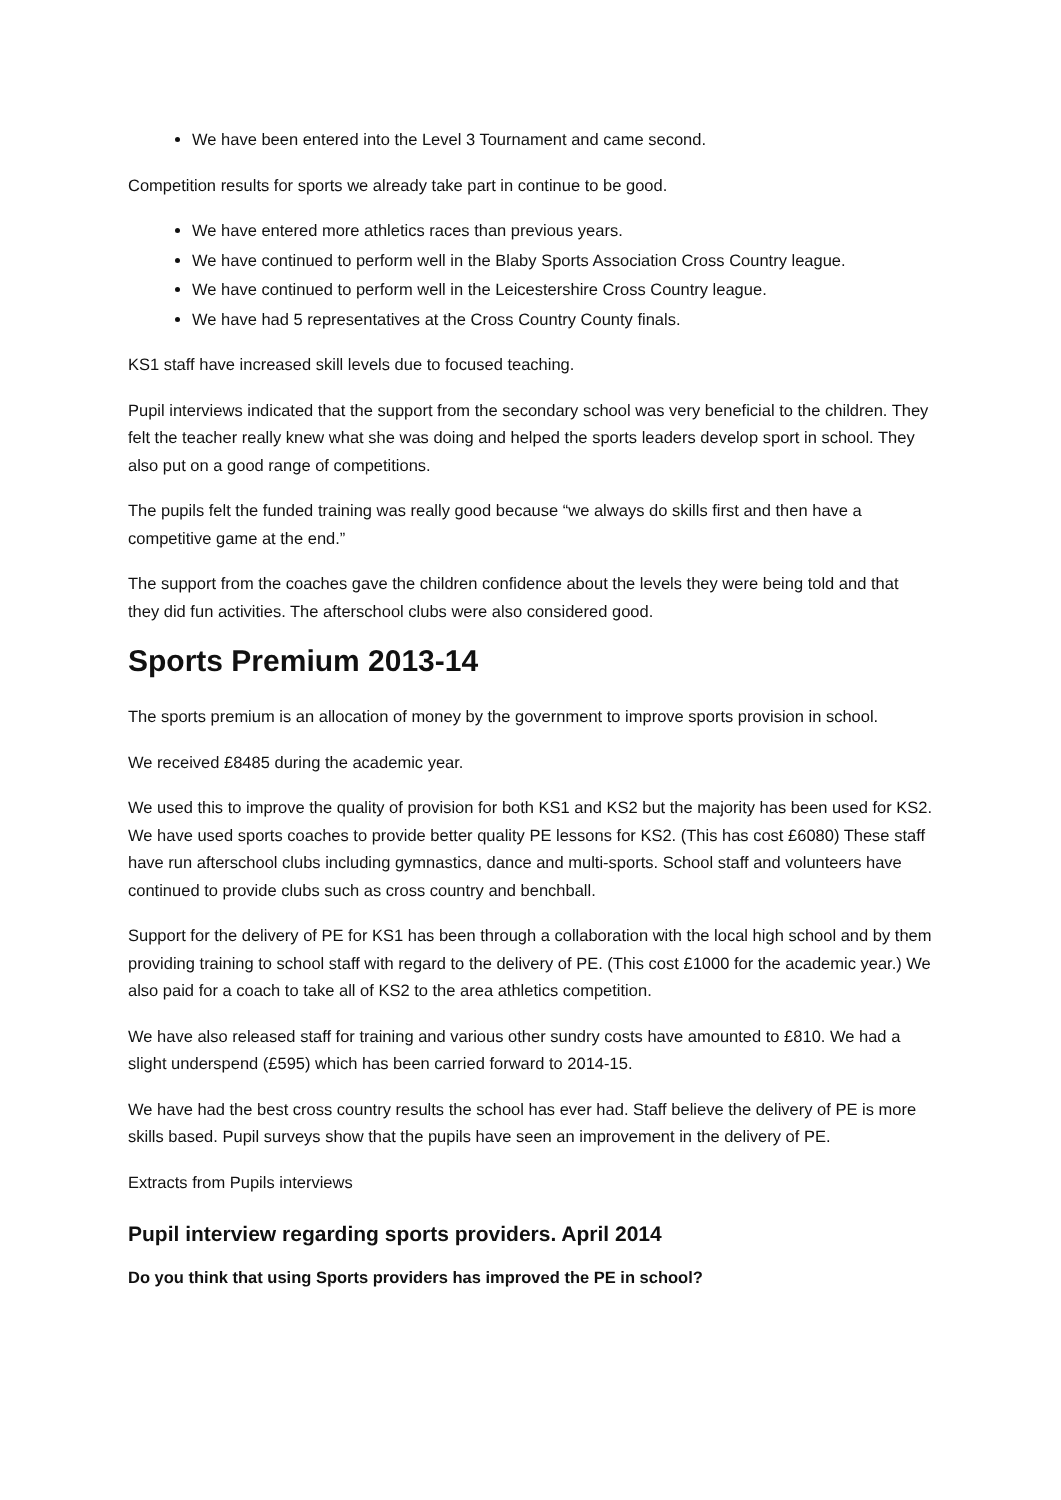We have been entered into the Level 3 Tournament and came second.
Competition results for sports we already take part in continue to be good.
We have entered more athletics races than previous years.
We have continued to perform well in the Blaby Sports Association Cross Country league.
We have continued to perform well in the Leicestershire Cross Country league.
We have had 5 representatives at the Cross Country County finals.
KS1 staff have increased skill levels due to focused teaching.
Pupil interviews indicated that the support from the secondary school was very beneficial to the children. They felt the teacher really knew what she was doing and helped the sports leaders develop sport in school. They also put on a good range of competitions.
The pupils felt the funded training was really good because “we always do skills first and then have a competitive game at the end.”
The support from the coaches gave the children confidence about the levels they were being told and that they did fun activities. The afterschool clubs were also considered good.
Sports Premium 2013-14
The sports premium is an allocation of money by the government to improve sports provision in school.
We received £8485 during the academic year.
We used this to improve the quality of provision for both KS1 and KS2 but the majority has been used for KS2. We have used sports coaches to provide better quality PE lessons for KS2. (This has cost £6080) These staff have run afterschool clubs including gymnastics, dance and multi-sports. School staff and volunteers have continued to provide clubs such as cross country and benchball.
Support for the delivery of PE for KS1 has been through a collaboration with the local high school and by them providing training to school staff with regard to the delivery of PE. (This cost £1000 for the academic year.) We also paid for a coach to take all of KS2 to the area athletics competition.
We have also released staff for training and various other sundry costs have amounted to £810. We had a slight underspend (£595) which has been carried forward to 2014-15.
We have had the best cross country results the school has ever had. Staff believe the delivery of PE is more skills based. Pupil surveys show that the pupils have seen an improvement in the delivery of PE.
Extracts from Pupils interviews
Pupil interview regarding sports providers. April 2014
Do you think that using Sports providers has improved the PE in school?